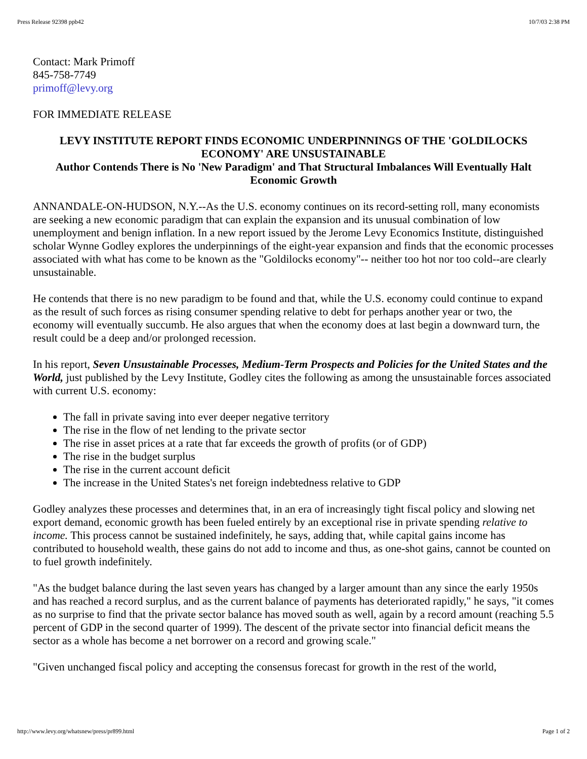Press Release 92398 ppb42 10/7/03 2:38 PM
Contact: Mark Primoff
845-758-7749
primoff@levy.org
FOR IMMEDIATE RELEASE
LEVY INSTITUTE REPORT FINDS ECONOMIC UNDERPINNINGS OF THE 'GOLDILOCKS ECONOMY' ARE UNSUSTAINABLE
Author Contends There is No 'New Paradigm' and That Structural Imbalances Will Eventually Halt Economic Growth
ANNANDALE-ON-HUDSON, N.Y.--As the U.S. economy continues on its record-setting roll, many economists are seeking a new economic paradigm that can explain the expansion and its unusual combination of low unemployment and benign inflation. In a new report issued by the Jerome Levy Economics Institute, distinguished scholar Wynne Godley explores the underpinnings of the eight-year expansion and finds that the economic processes associated with what has come to be known as the "Goldilocks economy"-- neither too hot nor too cold--are clearly unsustainable.
He contends that there is no new paradigm to be found and that, while the U.S. economy could continue to expand as the result of such forces as rising consumer spending relative to debt for perhaps another year or two, the economy will eventually succumb. He also argues that when the economy does at last begin a downward turn, the result could be a deep and/or prolonged recession.
In his report, Seven Unsustainable Processes, Medium-Term Prospects and Policies for the United States and the World, just published by the Levy Institute, Godley cites the following as among the unsustainable forces associated with current U.S. economy:
The fall in private saving into ever deeper negative territory
The rise in the flow of net lending to the private sector
The rise in asset prices at a rate that far exceeds the growth of profits (or of GDP)
The rise in the budget surplus
The rise in the current account deficit
The increase in the United States's net foreign indebtedness relative to GDP
Godley analyzes these processes and determines that, in an era of increasingly tight fiscal policy and slowing net export demand, economic growth has been fueled entirely by an exceptional rise in private spending relative to income. This process cannot be sustained indefinitely, he says, adding that, while capital gains income has contributed to household wealth, these gains do not add to income and thus, as one-shot gains, cannot be counted on to fuel growth indefinitely.
"As the budget balance during the last seven years has changed by a larger amount than any since the early 1950s and has reached a record surplus, and as the current balance of payments has deteriorated rapidly," he says, "it comes as no surprise to find that the private sector balance has moved south as well, again by a record amount (reaching 5.5 percent of GDP in the second quarter of 1999). The descent of the private sector into financial deficit means the sector as a whole has become a net borrower on a record and growing scale."
"Given unchanged fiscal policy and accepting the consensus forecast for growth in the rest of the world,
http://www.levy.org/whatsnew/press/pr899.html Page 1 of 2